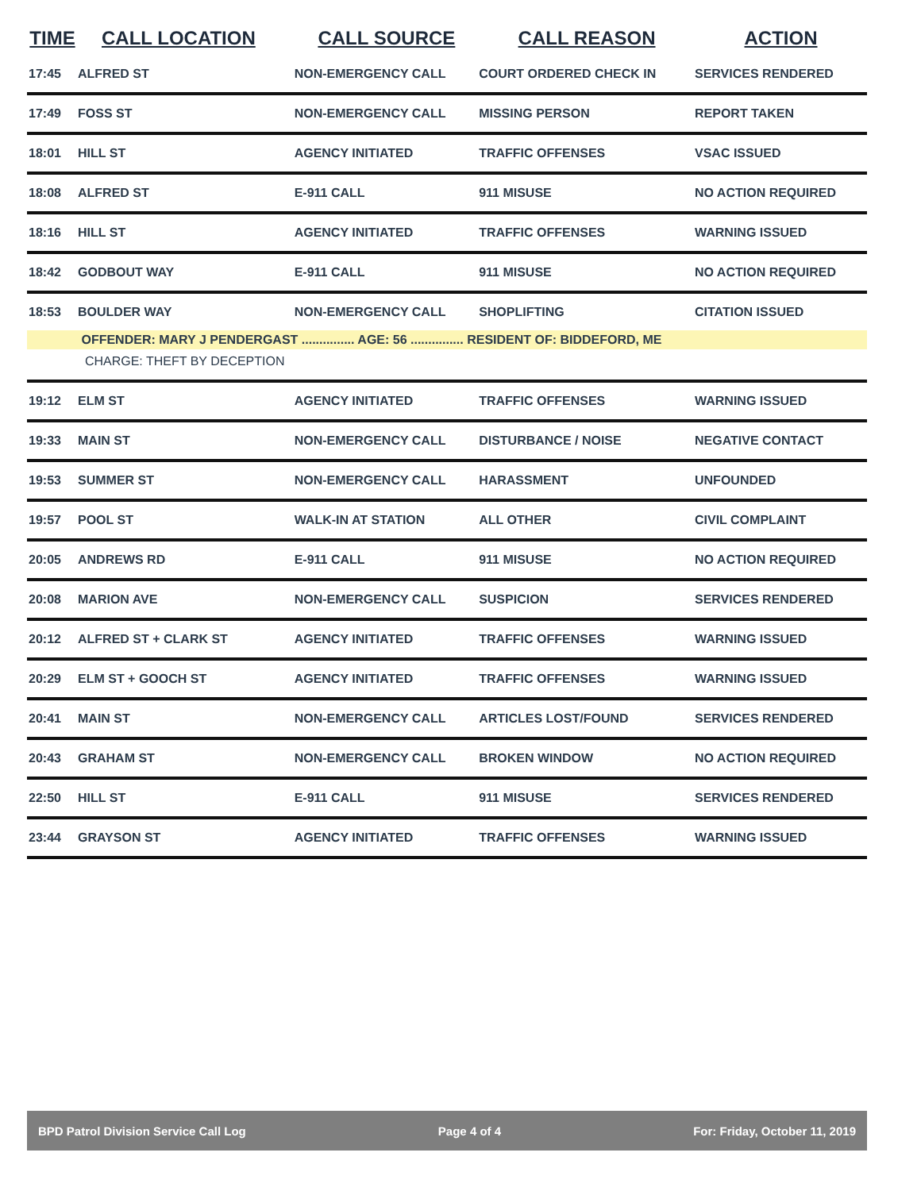| TIME | CALL LOCATION | CALL SOURCE | CALL REASON | ACTION |
| --- | --- | --- | --- | --- |
| 17:45 | ALFRED ST | NON-EMERGENCY CALL | COURT ORDERED CHECK IN | SERVICES RENDERED |
| 17:49 | FOSS ST | NON-EMERGENCY CALL | MISSING PERSON | REPORT TAKEN |
| 18:01 | HILL ST | AGENCY INITIATED | TRAFFIC OFFENSES | VSAC ISSUED |
| 18:08 | ALFRED ST | E-911 CALL | 911 MISUSE | NO ACTION REQUIRED |
| 18:16 | HILL ST | AGENCY INITIATED | TRAFFIC OFFENSES | WARNING ISSUED |
| 18:42 | GODBOUT WAY | E-911 CALL | 911 MISUSE | NO ACTION REQUIRED |
| 18:53 | BOULDER WAY | NON-EMERGENCY CALL | SHOPLIFTING | CITATION ISSUED |
| | OFFENDER: MARY J PENDERGAST ............... AGE: 56 ............... RESIDENT OF: BIDDEFORD, ME | | | |
| | CHARGE: THEFT BY DECEPTION | | | |
| 19:12 | ELM ST | AGENCY INITIATED | TRAFFIC OFFENSES | WARNING ISSUED |
| 19:33 | MAIN ST | NON-EMERGENCY CALL | DISTURBANCE / NOISE | NEGATIVE CONTACT |
| 19:53 | SUMMER ST | NON-EMERGENCY CALL | HARASSMENT | UNFOUNDED |
| 19:57 | POOL ST | WALK-IN AT STATION | ALL OTHER | CIVIL COMPLAINT |
| 20:05 | ANDREWS RD | E-911 CALL | 911 MISUSE | NO ACTION REQUIRED |
| 20:08 | MARION AVE | NON-EMERGENCY CALL | SUSPICION | SERVICES RENDERED |
| 20:12 | ALFRED ST + CLARK ST | AGENCY INITIATED | TRAFFIC OFFENSES | WARNING ISSUED |
| 20:29 | ELM ST + GOOCH ST | AGENCY INITIATED | TRAFFIC OFFENSES | WARNING ISSUED |
| 20:41 | MAIN ST | NON-EMERGENCY CALL | ARTICLES LOST/FOUND | SERVICES RENDERED |
| 20:43 | GRAHAM ST | NON-EMERGENCY CALL | BROKEN WINDOW | NO ACTION REQUIRED |
| 22:50 | HILL ST | E-911 CALL | 911 MISUSE | SERVICES RENDERED |
| 23:44 | GRAYSON ST | AGENCY INITIATED | TRAFFIC OFFENSES | WARNING ISSUED |
BPD Patrol Division Service Call Log Page 4 of 4 For: Friday, October 11, 2019